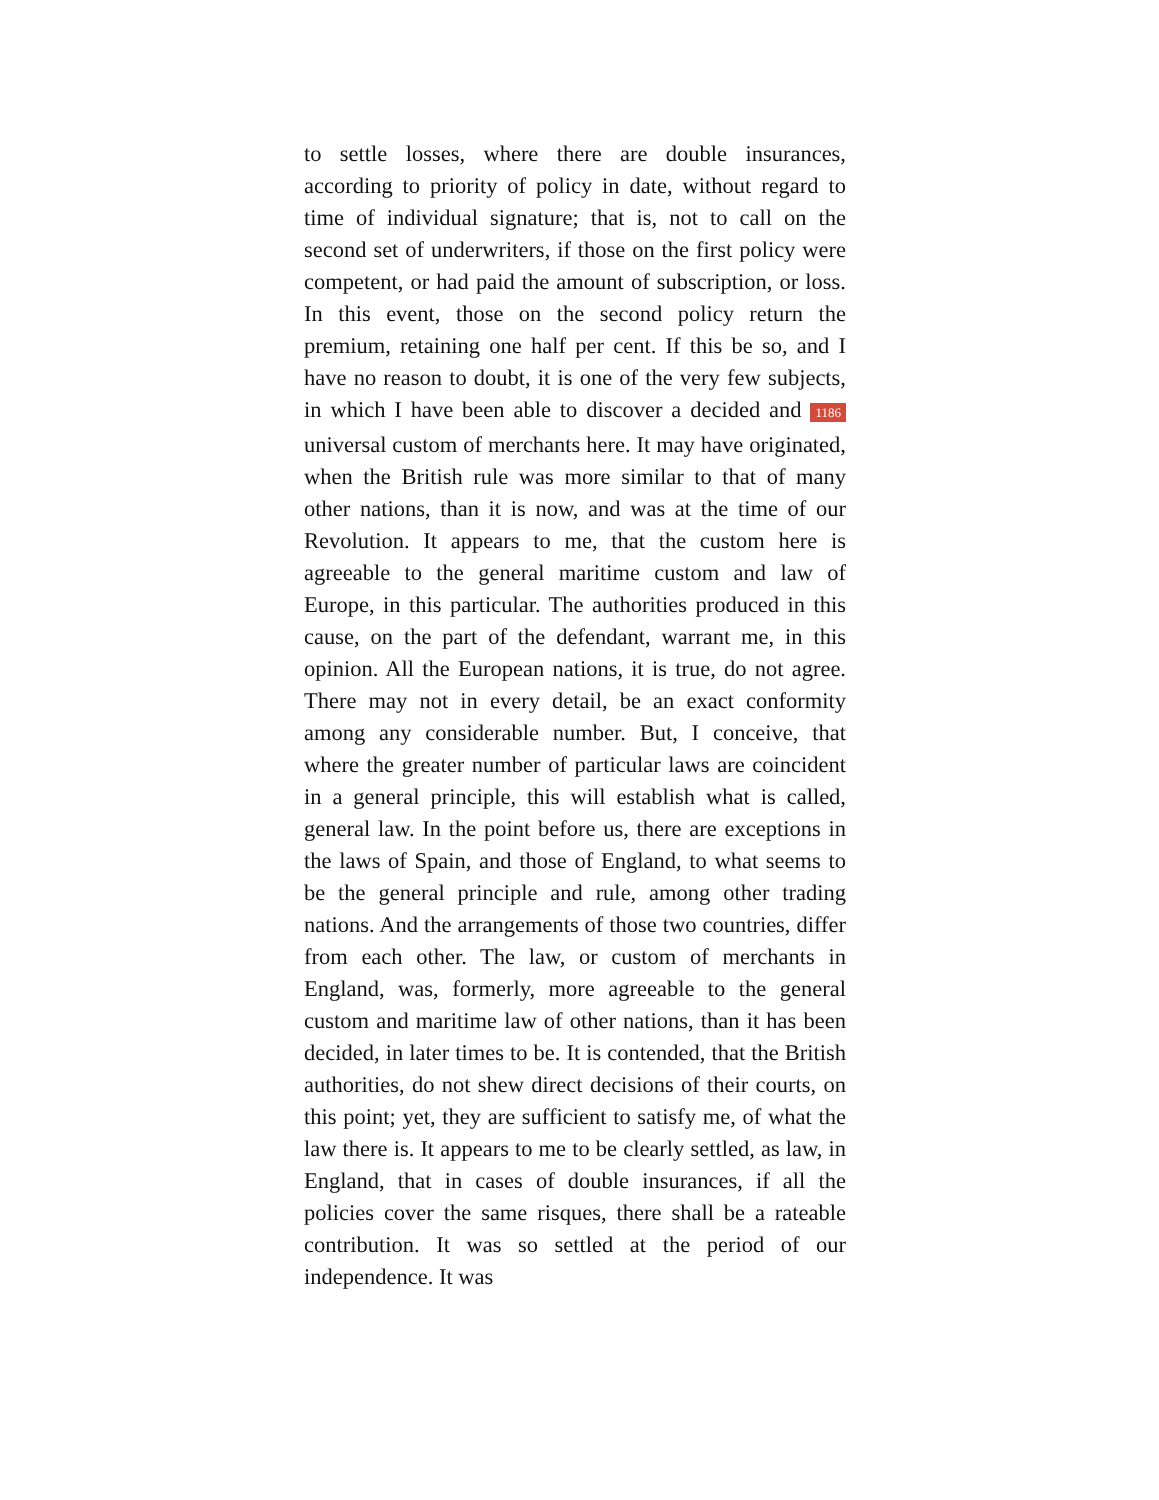to settle losses, where there are double insurances, according to priority of policy in date, without regard to time of individual signature; that is, not to call on the second set of underwriters, if those on the first policy were competent, or had paid the amount of subscription, or loss. In this event, those on the second policy return the premium, retaining one half per cent. If this be so, and I have no reason to doubt, it is one of the very few subjects, in which I have been able to discover a decided and 1186 universal custom of merchants here. It may have originated, when the British rule was more similar to that of many other nations, than it is now, and was at the time of our Revolution. It appears to me, that the custom here is agreeable to the general maritime custom and law of Europe, in this particular. The authorities produced in this cause, on the part of the defendant, warrant me, in this opinion. All the European nations, it is true, do not agree. There may not in every detail, be an exact conformity among any considerable number. But, I conceive, that where the greater number of particular laws are coincident in a general principle, this will establish what is called, general law. In the point before us, there are exceptions in the laws of Spain, and those of England, to what seems to be the general principle and rule, among other trading nations. And the arrangements of those two countries, differ from each other. The law, or custom of merchants in England, was, formerly, more agreeable to the general custom and maritime law of other nations, than it has been decided, in later times to be. It is contended, that the British authorities, do not shew direct decisions of their courts, on this point; yet, they are sufficient to satisfy me, of what the law there is. It appears to me to be clearly settled, as law, in England, that in cases of double insurances, if all the policies cover the same risques, there shall be a rateable contribution. It was so settled at the period of our independence. It was